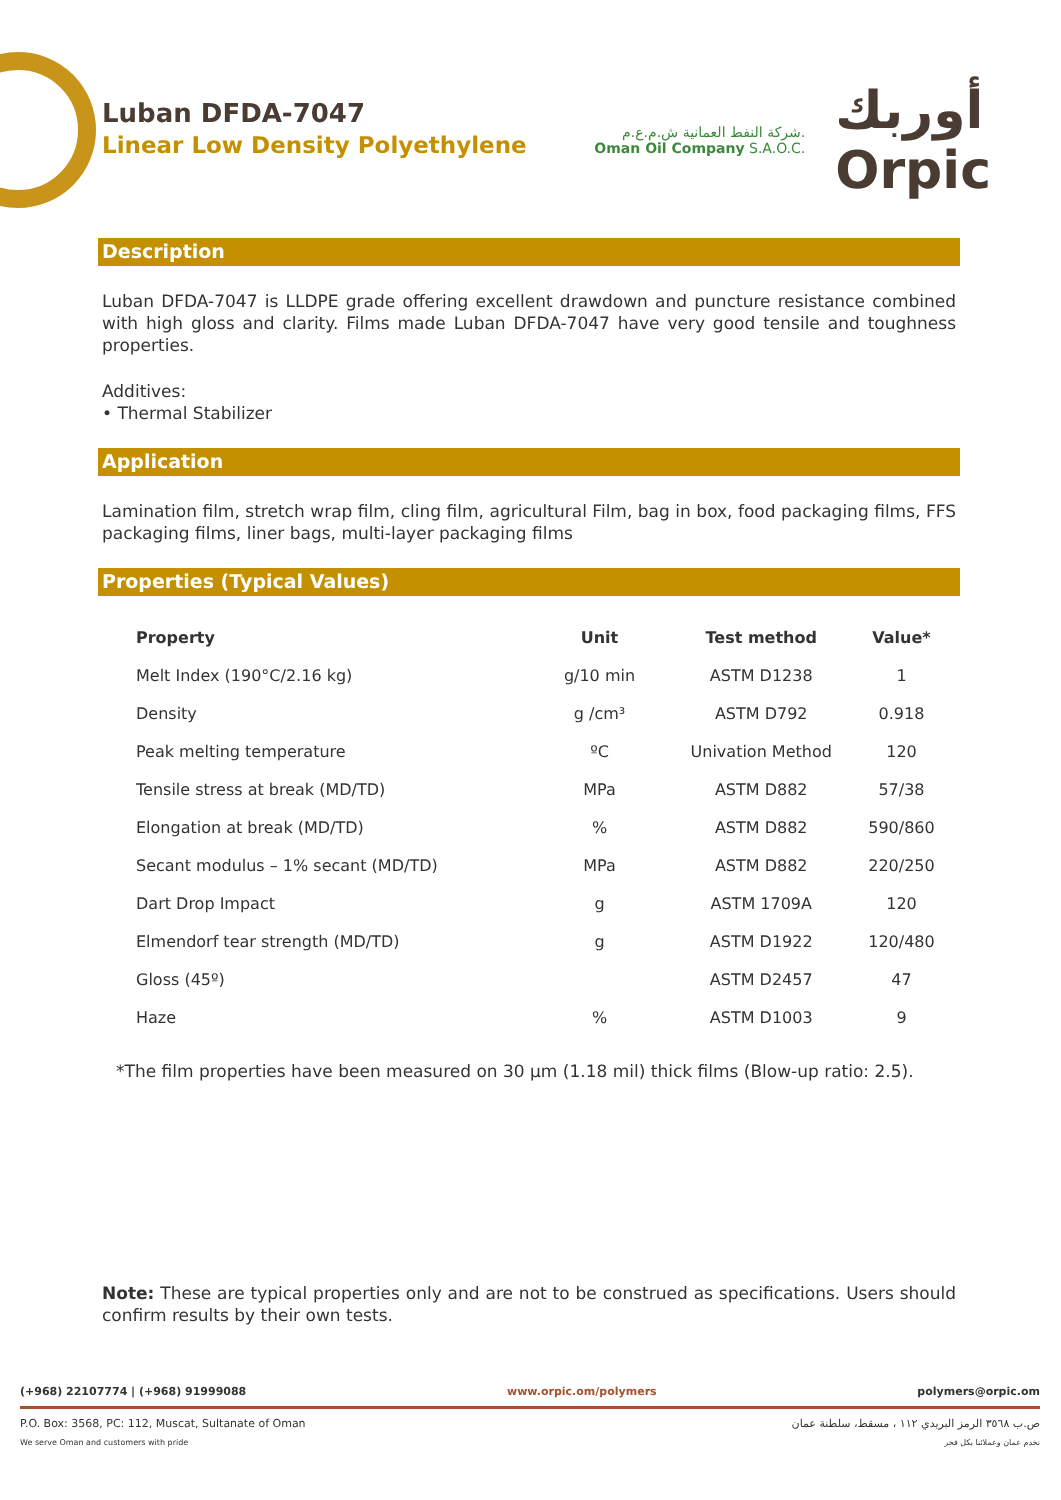Luban DFDA-7047
Linear Low Density Polyethylene
شركة النفط العمانية ش.م.ع.م.
Oman Oil Company S.A.O.C.
أوربك
Orpic
Description
Luban DFDA-7047 is LLDPE grade offering excellent drawdown and puncture resistance combined with high gloss and clarity. Films made Luban DFDA-7047 have very good tensile and toughness properties.
Additives:
• Thermal Stabilizer
Application
Lamination film, stretch wrap film, cling film, agricultural Film, bag in box, food packaging films, FFS packaging films, liner bags, multi-layer packaging films
Properties (Typical Values)
| Property | Unit | Test method | Value* |
| --- | --- | --- | --- |
| Melt Index (190°C/2.16 kg) | g/10 min | ASTM D1238 | 1 |
| Density | g /cm³ | ASTM D792 | 0.918 |
| Peak melting temperature | ºC | Univation Method | 120 |
| Tensile stress at break (MD/TD) | MPa | ASTM D882 | 57/38 |
| Elongation at break (MD/TD) | % | ASTM D882 | 590/860 |
| Secant modulus – 1% secant (MD/TD) | MPa | ASTM D882 | 220/250 |
| Dart Drop Impact | g | ASTM 1709A | 120 |
| Elmendorf tear strength (MD/TD) | g | ASTM D1922 | 120/480 |
| Gloss (45º) | | ASTM D2457 | 47 |
| Haze | % | ASTM D1003 | 9 |
*The film properties have been measured on 30 µm (1.18 mil) thick films (Blow-up ratio: 2.5).
Note: These are typical properties only and are not to be construed as specifications. Users should confirm results by their own tests.
(+968) 22107774 | (+968) 91999088 www.orpic.om/polymers polymers@orpic.om
P.O. Box: 3568, PC: 112, Muscat, Sultanate of Oman ص.ب ٣٥٦٨ الرمز البريدي ١١٢ ، مسقط، سلطنة عمان
We serve Oman and customers with pride نخدم عمان وعملائنا بكل فخر